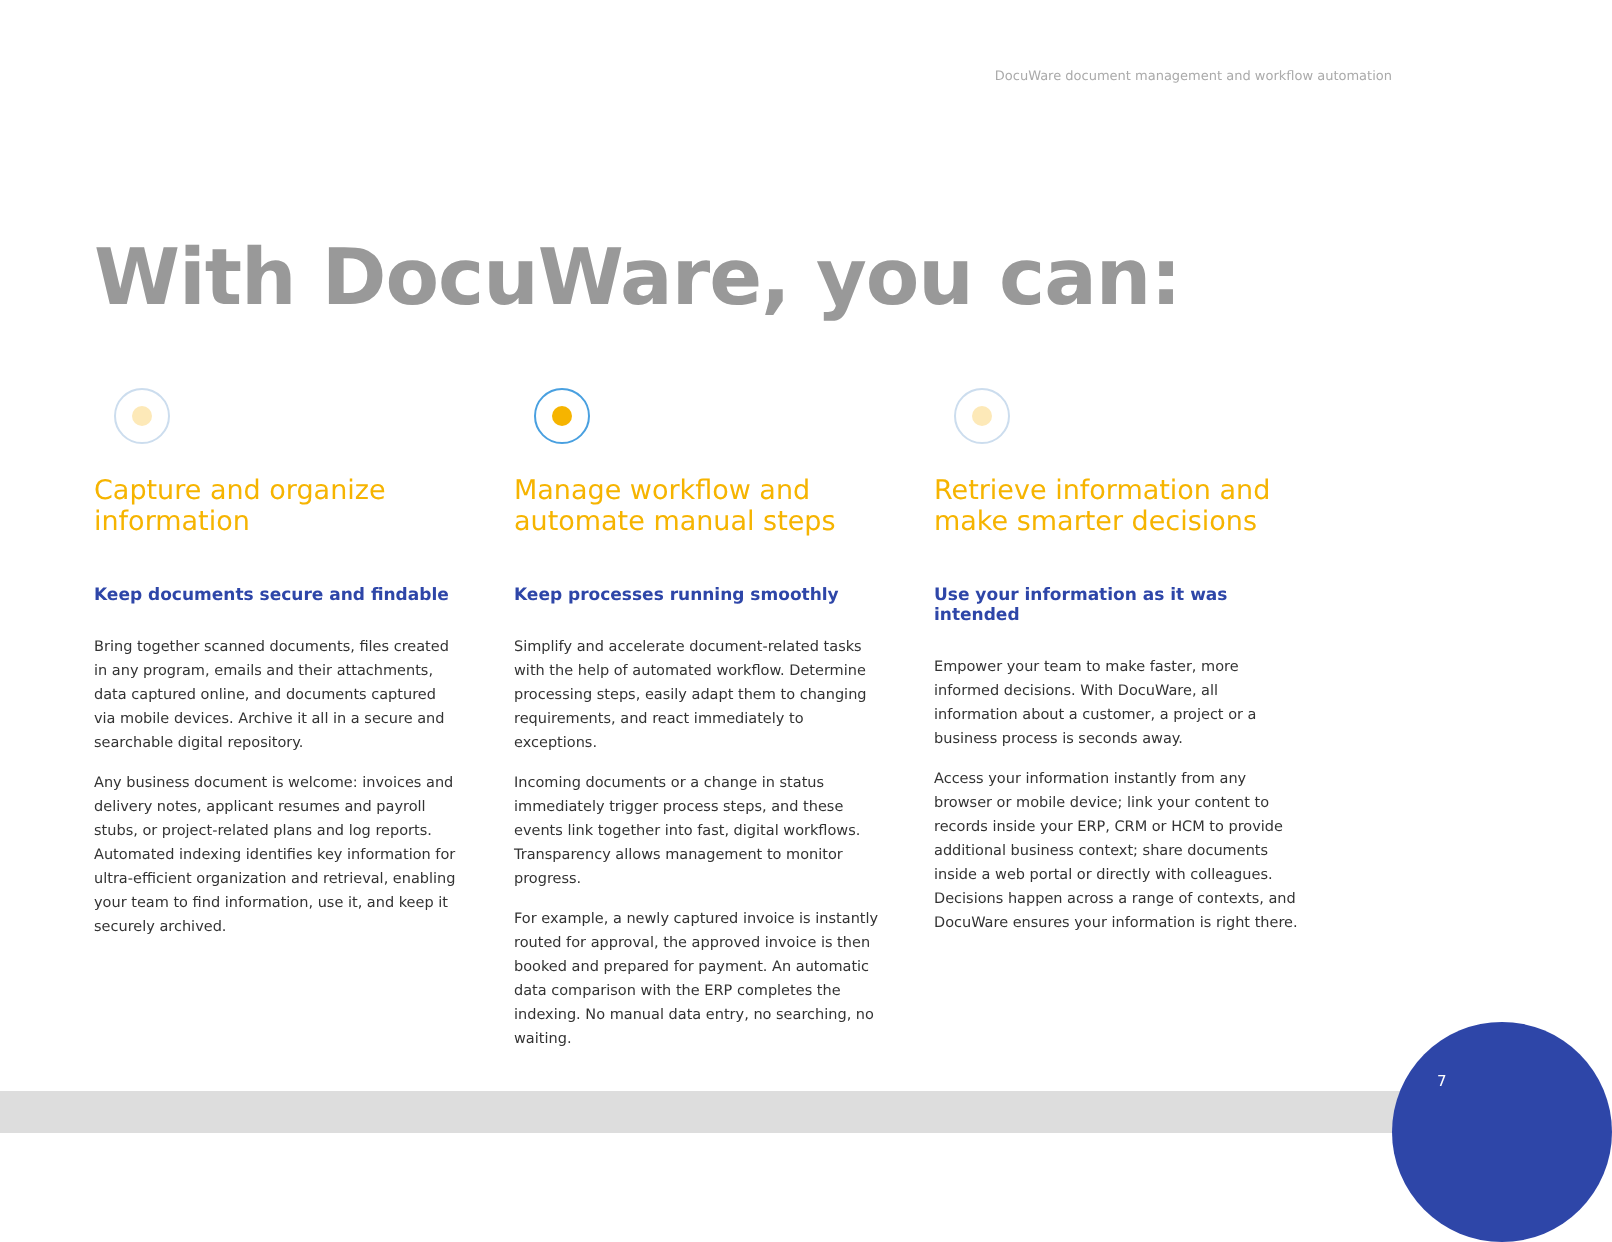DocuWare document management and workflow automation
With DocuWare, you can:
Capture and organize information
Keep documents secure and findable
Bring together scanned documents, files created in any program, emails and their attachments, data captured online, and documents captured via mobile devices. Archive it all in a secure and searchable digital repository.
Any business document is welcome: invoices and delivery notes, applicant resumes and payroll stubs, or project-related plans and log reports. Automated indexing identifies key information for ultra-efficient organization and retrieval, enabling your team to find information, use it, and keep it securely archived.
Manage workflow and automate manual steps
Keep processes running smoothly
Simplify and accelerate document-related tasks with the help of automated workflow. Determine processing steps, easily adapt them to changing requirements, and react immediately to exceptions.
Incoming documents or a change in status immediately trigger process steps, and these events link together into fast, digital workflows. Transparency allows management to monitor progress.
For example, a newly captured invoice is instantly routed for approval, the approved invoice is then booked and prepared for payment. An automatic data comparison with the ERP completes the indexing. No manual data entry, no searching, no waiting.
Retrieve information and make smarter decisions
Use your information as it was intended
Empower your team to make faster, more informed decisions. With DocuWare, all information about a customer, a project or a business process is seconds away.
Access your information instantly from any browser or mobile device; link your content to records inside your ERP, CRM or HCM to provide additional business context; share documents inside a web portal or directly with colleagues. Decisions happen across a range of contexts, and DocuWare ensures your information is right there.
7